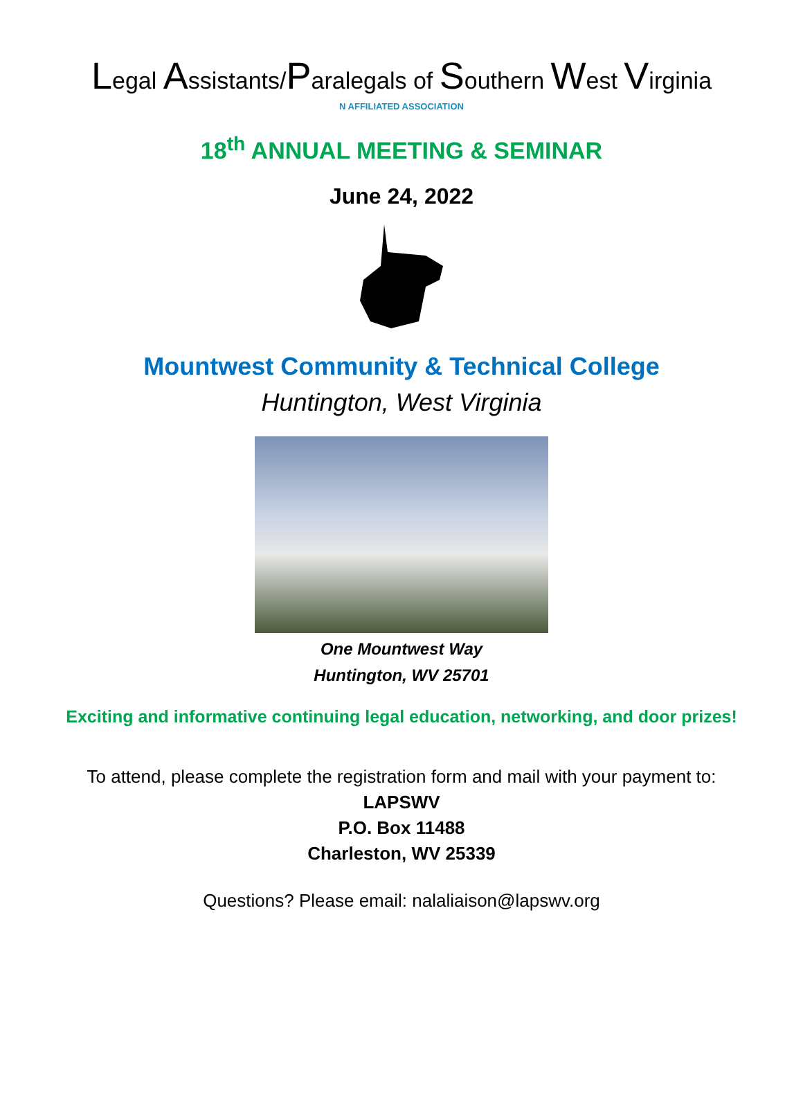Legal Assistants/Paralegals of Southern West Virginia
N AFFILIATED ASSOCIATION
18<sup>th</sup> ANNUAL MEETING & SEMINAR
June 24, 2022
Mountwest Community & Technical College
Huntington, West Virginia
One Mountwest Way
Huntington, WV 25701
Exciting and informative continuing legal education, networking, and door prizes!
To attend, please complete the registration form and mail with your payment to:
LAPSWV
P.O. Box 11488
Charleston, WV 25339
Questions? Please email: nalaliaison@lapswv.org